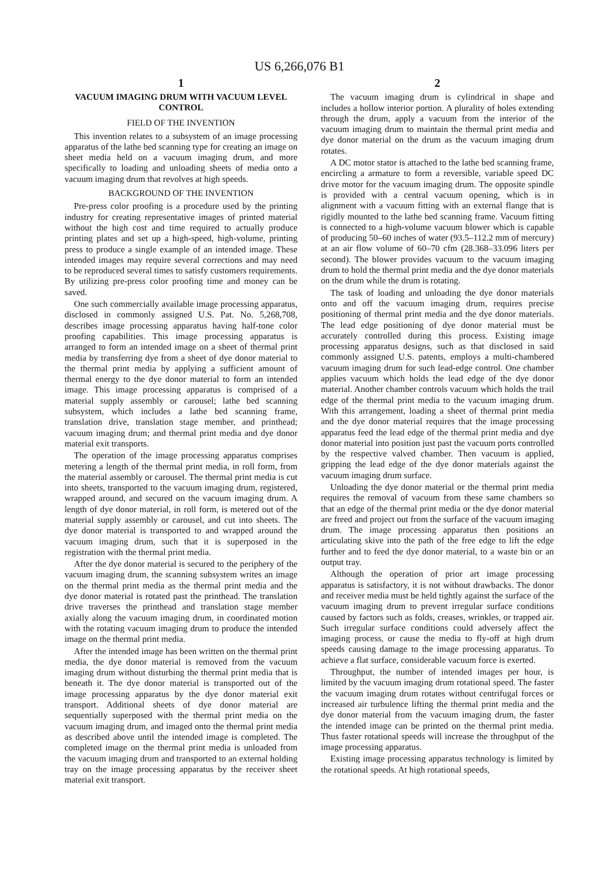US 6,266,076 B1
1
VACUUM IMAGING DRUM WITH VACUUM LEVEL CONTROL
FIELD OF THE INVENTION
This invention relates to a subsystem of an image processing apparatus of the lathe bed scanning type for creating an image on sheet media held on a vacuum imaging drum, and more specifically to loading and unloading sheets of media onto a vacuum imaging drum that revolves at high speeds.
BACKGROUND OF THE INVENTION
Pre-press color proofing is a procedure used by the printing industry for creating representative images of printed material without the high cost and time required to actually produce printing plates and set up a high-speed, high-volume, printing press to produce a single example of an intended image. These intended images may require several corrections and may need to be reproduced several times to satisfy customers requirements. By utilizing pre-press color proofing time and money can be saved.
One such commercially available image processing apparatus, disclosed in commonly assigned U.S. Pat. No. 5,268,708, describes image processing apparatus having half-tone color proofing capabilities. This image processing apparatus is arranged to form an intended image on a sheet of thermal print media by transferring dye from a sheet of dye donor material to the thermal print media by applying a sufficient amount of thermal energy to the dye donor material to form an intended image. This image processing apparatus is comprised of a material supply assembly or carousel; lathe bed scanning subsystem, which includes a lathe bed scanning frame, translation drive, translation stage member, and printhead; vacuum imaging drum; and thermal print media and dye donor material exit transports.
The operation of the image processing apparatus comprises metering a length of the thermal print media, in roll form, from the material assembly or carousel. The thermal print media is cut into sheets, transported to the vacuum imaging drum, registered, wrapped around, and secured on the vacuum imaging drum. A length of dye donor material, in roll form, is metered out of the material supply assembly or carousel, and cut into sheets. The dye donor material is transported to and wrapped around the vacuum imaging drum, such that it is superposed in the registration with the thermal print media.
After the dye donor material is secured to the periphery of the vacuum imaging drum, the scanning subsystem writes an image on the thermal print media as the thermal print media and the dye donor material is rotated past the printhead. The translation drive traverses the printhead and translation stage member axially along the vacuum imaging drum, in coordinated motion with the rotating vacuum imaging drum to produce the intended image on the thermal print media.
After the intended image has been written on the thermal print media, the dye donor material is removed from the vacuum imaging drum without disturbing the thermal print media that is beneath it. The dye donor material is transported out of the image processing apparatus by the dye donor material exit transport. Additional sheets of dye donor material are sequentially superposed with the thermal print media on the vacuum imaging drum, and imaged onto the thermal print media as described above until the intended image is completed. The completed image on the thermal print media is unloaded from the vacuum imaging drum and transported to an external holding tray on the image processing apparatus by the receiver sheet material exit transport.
2
The vacuum imaging drum is cylindrical in shape and includes a hollow interior portion. A plurality of holes extending through the drum, apply a vacuum from the interior of the vacuum imaging drum to maintain the thermal print media and dye donor material on the drum as the vacuum imaging drum rotates.
A DC motor stator is attached to the lathe bed scanning frame, encircling a armature to form a reversible, variable speed DC drive motor for the vacuum imaging drum. The opposite spindle is provided with a central vacuum opening, which is in alignment with a vacuum fitting with an external flange that is rigidly mounted to the lathe bed scanning frame. Vacuum fitting is connected to a high-volume vacuum blower which is capable of producing 50–60 inches of water (93.5–112.2 mm of mercury) at an air flow volume of 60–70 cfm (28.368–33.096 liters per second). The blower provides vacuum to the vacuum imaging drum to hold the thermal print media and the dye donor materials on the drum while the drum is rotating.
The task of loading and unloading the dye donor materials onto and off the vacuum imaging drum, requires precise positioning of thermal print media and the dye donor materials. The lead edge positioning of dye donor material must be accurately controlled during this process. Existing image processing apparatus designs, such as that disclosed in said commonly assigned U.S. patents, employs a multi-chambered vacuum imaging drum for such lead-edge control. One chamber applies vacuum which holds the lead edge of the dye donor material. Another chamber controls vacuum which holds the trail edge of the thermal print media to the vacuum imaging drum. With this arrangement, loading a sheet of thermal print media and the dye donor material requires that the image processing apparatus feed the lead edge of the thermal print media and dye donor material into position just past the vacuum ports controlled by the respective valved chamber. Then vacuum is applied, gripping the lead edge of the dye donor materials against the vacuum imaging drum surface.
Unloading the dye donor material or the thermal print media requires the removal of vacuum from these same chambers so that an edge of the thermal print media or the dye donor material are freed and project out from the surface of the vacuum imaging drum. The image processing apparatus then positions an articulating skive into the path of the free edge to lift the edge further and to feed the dye donor material, to a waste bin or an output tray.
Although the operation of prior art image processing apparatus is satisfactory, it is not without drawbacks. The donor and receiver media must be held tightly against the surface of the vacuum imaging drum to prevent irregular surface conditions caused by factors such as folds, creases, wrinkles, or trapped air. Such irregular surface conditions could adversely affect the imaging process, or cause the media to fly-off at high drum speeds causing damage to the image processing apparatus. To achieve a flat surface, considerable vacuum force is exerted.
Throughput, the number of intended images per hour, is limited by the vacuum imaging drum rotational speed. The faster the vacuum imaging drum rotates without centrifugal forces or increased air turbulence lifting the thermal print media and the dye donor material from the vacuum imaging drum, the faster the intended image can be printed on the thermal print media. Thus faster rotational speeds will increase the throughput of the image processing apparatus.
Existing image processing apparatus technology is limited by the rotational speeds. At high rotational speeds,